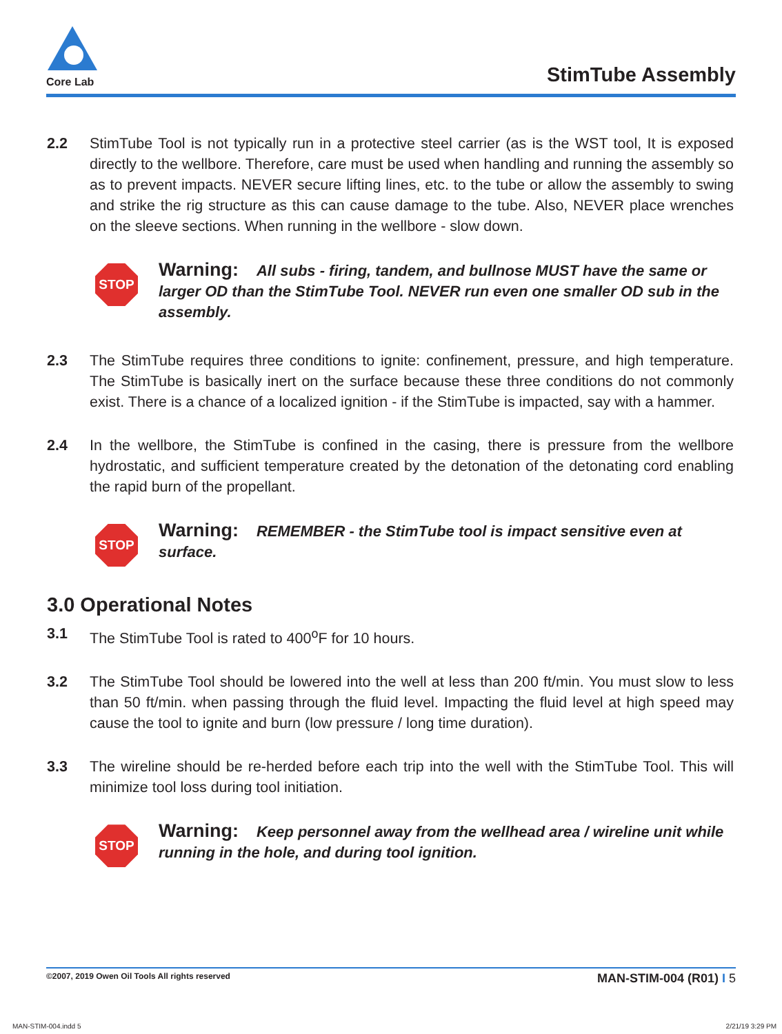Core Lab
StimTube Assembly
2.2 StimTube Tool is not typically run in a protective steel carrier (as is the WST tool, It is exposed directly to the wellbore. Therefore, care must be used when handling and running the assembly so as to prevent impacts. NEVER secure lifting lines, etc. to the tube or allow the assembly to swing and strike the rig structure as this can cause damage to the tube. Also, NEVER place wrenches on the sleeve sections. When running in the wellbore - slow down.
STOP
Warning: All subs - firing, tandem, and bullnose MUST have the same or larger OD than the StimTube Tool. NEVER run even one smaller OD sub in the assembly.
2.3 The StimTube requires three conditions to ignite: confinement, pressure, and high temperature. The StimTube is basically inert on the surface because these three conditions do not commonly exist. There is a chance of a localized ignition - if the StimTube is impacted, say with a hammer.
2.4 In the wellbore, the StimTube is confined in the casing, there is pressure from the wellbore hydrostatic, and sufficient temperature created by the detonation of the detonating cord enabling the rapid burn of the propellant.
STOP
Warning: REMEMBER - the StimTube tool is impact sensitive even at surface.
3.0 Operational Notes
3.1 The StimTube Tool is rated to 400<sup>o</sup>F for 10 hours.
3.2 The StimTube Tool should be lowered into the well at less than 200 ft/min. You must slow to less than 50 ft/min. when passing through the fluid level. Impacting the fluid level at high speed may cause the tool to ignite and burn (low pressure / long time duration).
3.3 The wireline should be re-herded before each trip into the well with the StimTube Tool. This will minimize tool loss during tool initiation.
STOP
Warning: Keep personnel away from the wellhead area / wireline unit while running in the hole, and during tool ignition.
©2007, 2019 Owen Oil Tools All rights reserved MAN-STIM-004 (R01) I 5
MAN-STIM-004.indd 5 2/21/19 3:29 PM